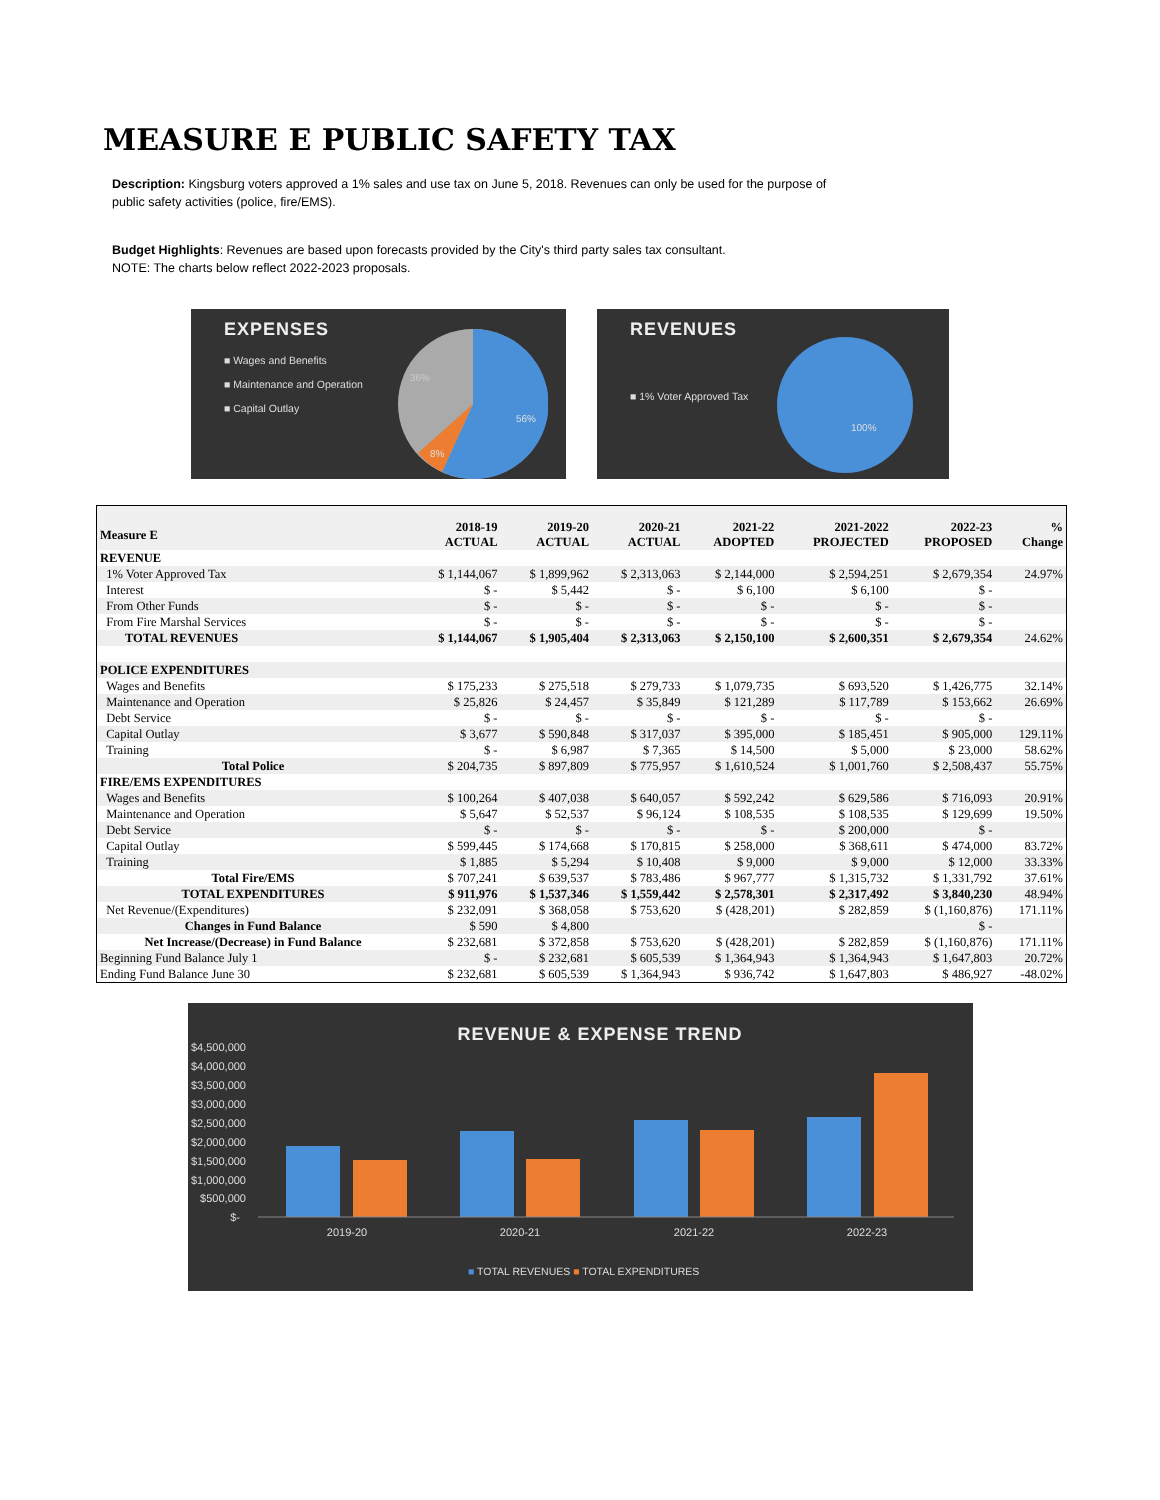MEASURE E PUBLIC SAFETY TAX
Description: Kingsburg voters approved a 1% sales and use tax on June 5, 2018. Revenues can only be used for the purpose of
public safety activities (police, fire/EMS).
Budget Highlights: Revenues are based upon forecasts provided by the City's third party sales tax consultant.
NOTE: The charts below reflect 2022-2023 proposals.
EXPENSES
■ Wages and Benefits
■ Maintenance and Operation
■ Capital Outlay
36%
56%
8%
REVENUES
■ 1% Voter Approved Tax
100%
| Measure E | 2018-19 ACTUAL | 2019-20 ACTUAL | 2020-21 ACTUAL | 2021-22 ADOPTED | 2021-2022 PROJECTED | 2022-23 PROPOSED | % Change |
| --- | --- | --- | --- | --- | --- | --- | --- |
| REVENUE | | | | | | | |
| 1% Voter Approved Tax | $ 1,144,067 | $ 1,899,962 | $ 2,313,063 | $ 2,144,000 | $ 2,594,251 | $ 2,679,354 | 24.97% |
| Interest | $ - | $ 5,442 | $ - | $ 6,100 | $ 6,100 | $ - | |
| From Other Funds | $ - | $ - | $ - | $ - | $ - | $ - | |
| From Fire Marshal Services | $ - | $ - | $ - | $ - | $ - | $ - | |
| TOTAL REVENUES | $ 1,144,067 | $ 1,905,404 | $ 2,313,063 | $ 2,150,100 | $ 2,600,351 | $ 2,679,354 | 24.62% |
| POLICE EXPENDITURES | | | | | | | |
| Wages and Benefits | $ 175,233 | $ 275,518 | $ 279,733 | $ 1,079,735 | $ 693,520 | $ 1,426,775 | 32.14% |
| Maintenance and Operation | $ 25,826 | $ 24,457 | $ 35,849 | $ 121,289 | $ 117,789 | $ 153,662 | 26.69% |
| Debt Service | $ - | $ - | $ - | $ - | $ - | $ - | |
| Capital Outlay | $ 3,677 | $ 590,848 | $ 317,037 | $ 395,000 | $ 185,451 | $ 905,000 | 129.11% |
| Training | $ - | $ 6,987 | $ 7,365 | $ 14,500 | $ 5,000 | $ 23,000 | 58.62% |
| Total Police | $ 204,735 | $ 897,809 | $ 775,957 | $ 1,610,524 | $ 1,001,760 | $ 2,508,437 | 55.75% |
| FIRE/EMS EXPENDITURES | | | | | | | |
| Wages and Benefits | $ 100,264 | $ 407,038 | $ 640,057 | $ 592,242 | $ 629,586 | $ 716,093 | 20.91% |
| Maintenance and Operation | $ 5,647 | $ 52,537 | $ 96,124 | $ 108,535 | $ 108,535 | $ 129,699 | 19.50% |
| Debt Service | $ - | $ - | $ - | $ - | $ 200,000 | $ - | |
| Capital Outlay | $ 599,445 | $ 174,668 | $ 170,815 | $ 258,000 | $ 368,611 | $ 474,000 | 83.72% |
| Training | $ 1,885 | $ 5,294 | $ 10,408 | $ 9,000 | $ 9,000 | $ 12,000 | 33.33% |
| Total Fire/EMS | $ 707,241 | $ 639,537 | $ 783,486 | $ 967,777 | $ 1,315,732 | $ 1,331,792 | 37.61% |
| TOTAL EXPENDITURES | $ 911,976 | $ 1,537,346 | $ 1,559,442 | $ 2,578,301 | $ 2,317,492 | $ 3,840,230 | 48.94% |
| Net Revenue/(Expenditures) | $ 232,091 | $ 368,058 | $ 753,620 | $ (428,201) | $ 282,859 | $ (1,160,876) | 171.11% |
| Changes in Fund Balance | $ 590 | $ 4,800 | | | | $ - | |
| Net Increase/(Decrease) in Fund Balance | $ 232,681 | $ 372,858 | $ 753,620 | $ (428,201) | $ 282,859 | $ (1,160,876) | 171.11% |
| Beginning Fund Balance July 1 | $ - | $ 232,681 | $ 605,539 | $ 1,364,943 | $ 1,364,943 | $ 1,647,803 | 20.72% |
| Ending Fund Balance June 30 | $ 232,681 | $ 605,539 | $ 1,364,943 | $ 936,742 | $ 1,647,803 | $ 486,927 | -48.02% |
REVENUE & EXPENSE TREND
$4,500,000
$4,000,000
$3,500,000
$3,000,000
$2,500,000
$2,000,000
$1,500,000
$1,000,000
$500,000
$-
2019-20
2020-21
2021-22
2022-23
■ TOTAL REVENUES ■ TOTAL EXPENDITURES